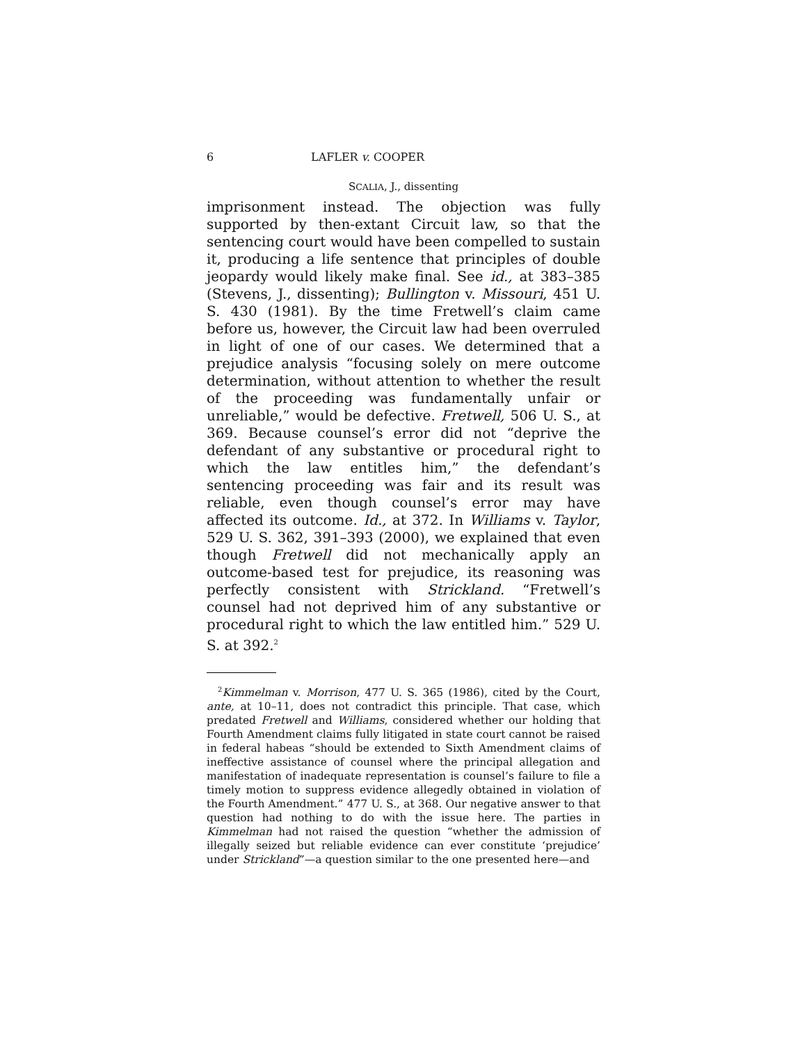6 LAFLER v. COOPER
SCALIA, J., dissenting
imprisonment instead. The objection was fully supported by then-extant Circuit law, so that the sentencing court would have been compelled to sustain it, producing a life sentence that principles of double jeopardy would likely make final. See id., at 383–385 (Stevens, J., dissenting); Bullington v. Missouri, 451 U. S. 430 (1981). By the time Fretwell’s claim came before us, however, the Circuit law had been overruled in light of one of our cases. We determined that a prejudice analysis “focusing solely on mere outcome determination, without attention to whether the result of the proceeding was fundamentally unfair or unreliable,” would be defective. Fretwell, 506 U. S., at 369. Because counsel’s error did not “deprive the defendant of any substantive or procedural right to which the law entitles him,” the defendant’s sentencing proceeding was fair and its result was reliable, even though counsel’s error may have affected its outcome. Id., at 372. In Williams v. Taylor, 529 U. S. 362, 391–393 (2000), we explained that even though Fretwell did not mechanically apply an outcome-based test for prejudice, its reasoning was perfectly consistent with Strickland. “Fretwell’s counsel had not deprived him of any substantive or procedural right to which the law entitled him.” 529 U. S. at 392.<sup>2</sup>
<sup>2</sup> Kimmelman v. Morrison, 477 U. S. 365 (1986), cited by the Court, ante, at 10–11, does not contradict this principle. That case, which predated Fretwell and Williams, considered whether our holding that Fourth Amendment claims fully litigated in state court cannot be raised in federal habeas “should be extended to Sixth Amendment claims of ineffective assistance of counsel where the principal allegation and manifestation of inadequate representation is counsel’s failure to file a timely motion to suppress evidence allegedly obtained in violation of the Fourth Amendment.” 477 U. S., at 368. Our negative answer to that question had nothing to do with the issue here. The parties in Kimmelman had not raised the question “whether the admission of illegally seized but reliable evidence can ever constitute ‘prejudice’ under Strickland”—a question similar to the one presented here—and